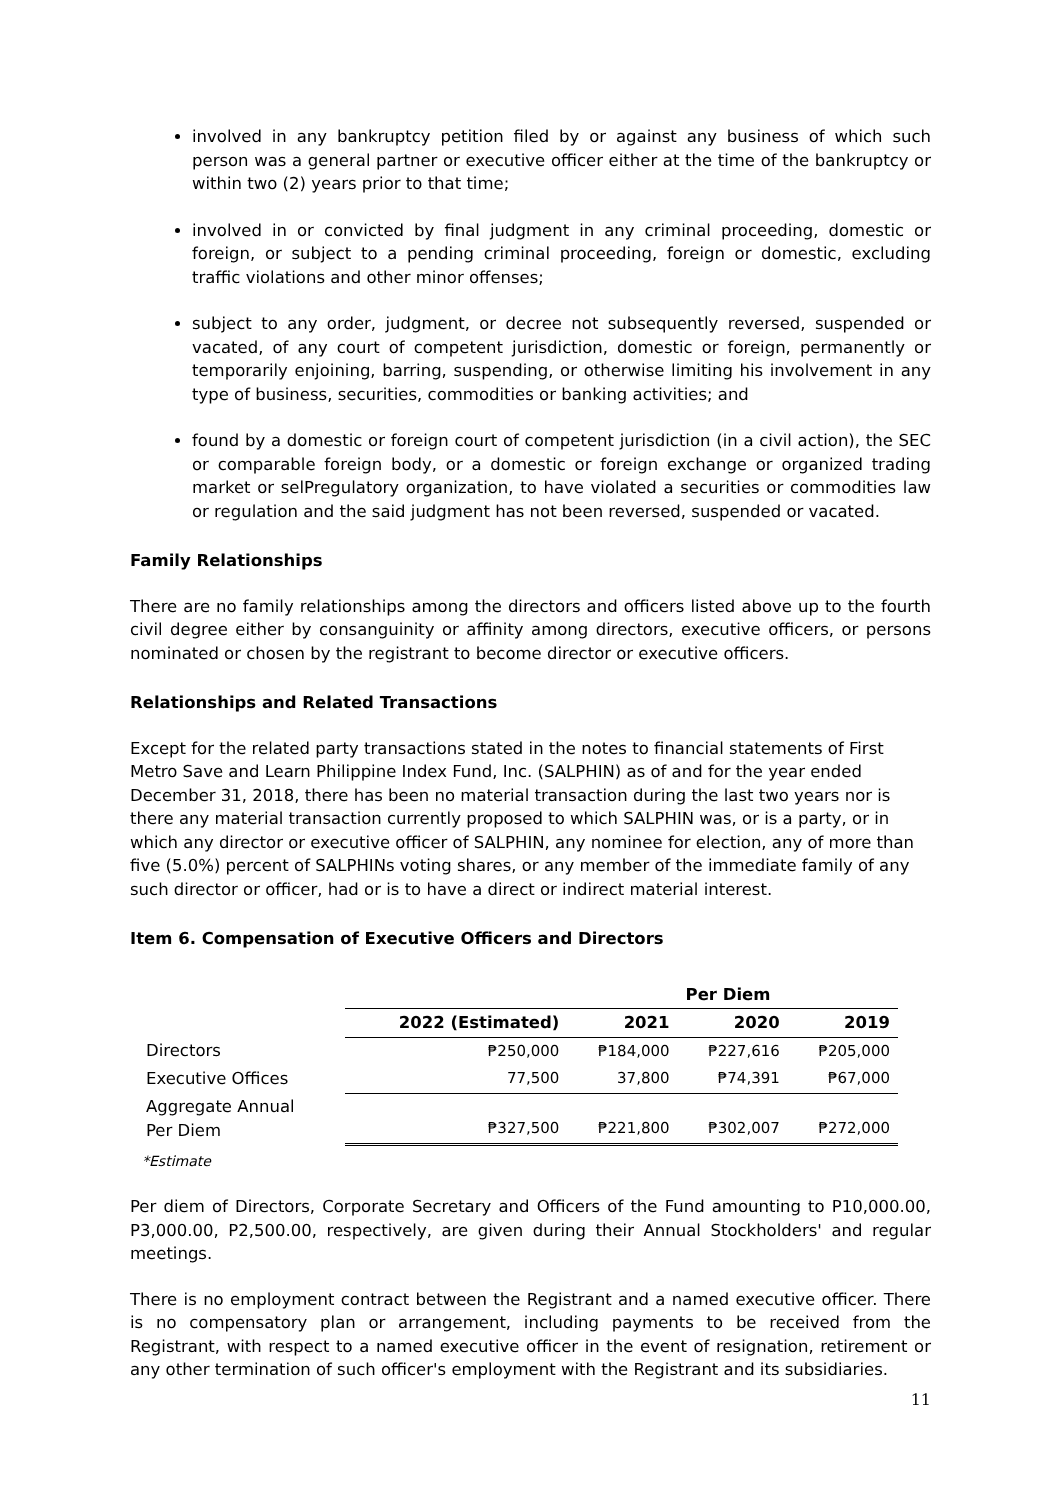involved in any bankruptcy petition filed by or against any business of which such person was a general partner or executive officer either at the time of the bankruptcy or within two (2) years prior to that time;
involved in or convicted by final judgment in any criminal proceeding, domestic or foreign, or subject to a pending criminal proceeding, foreign or domestic, excluding traffic violations and other minor offenses;
subject to any order, judgment, or decree not subsequently reversed, suspended or vacated, of any court of competent jurisdiction, domestic or foreign, permanently or temporarily enjoining, barring, suspending, or otherwise limiting his involvement in any type of business, securities, commodities or banking activities; and
found by a domestic or foreign court of competent jurisdiction (in a civil action), the SEC or comparable foreign body, or a domestic or foreign exchange or organized trading market or selPregulatory organization, to have violated a securities or commodities law or regulation and the said judgment has not been reversed, suspended or vacated.
Family Relationships
There are no family relationships among the directors and officers listed above up to the fourth civil degree either by consanguinity or affinity among directors, executive officers, or persons nominated or chosen by the registrant to become director or executive officers.
Relationships and Related Transactions
Except for the related party transactions stated in the notes to financial statements of First Metro Save and Learn Philippine Index Fund, Inc. (SALPHIN) as of and for the year ended December 31, 2018, there has been no material transaction during the last two years nor is there any material transaction currently proposed to which SALPHIN was, or is a party, or in which any director or executive officer of SALPHIN, any nominee for election, any of more than five (5.0%) percent of SALPHINs voting shares, or any member of the immediate family of any such director or officer, had or is to have a direct or indirect material interest.
Item 6. Compensation of Executive Officers and Directors
| | | | Per Diem | |
| --- | --- | --- | --- | --- |
| | 2022 (Estimated) | 2021 | 2020 | 2019 |
| Directors | ₱250,000 | ₱184,000 | ₱227,616 | ₱205,000 |
| Executive Offices | 77,500 | 37,800 | ₱74,391 | ₱67,000 |
| Aggregate Annual Per Diem | ₱327,500 | ₱221,800 | ₱302,007 | ₱272,000 |
*Estimate
Per diem of Directors, Corporate Secretary and Officers of the Fund amounting to P10,000.00, P3,000.00, P2,500.00, respectively, are given during their Annual Stockholders' and regular meetings.
There is no employment contract between the Registrant and a named executive officer. There is no compensatory plan or arrangement, including payments to be received from the Registrant, with respect to a named executive officer in the event of resignation, retirement or any other termination of such officer's employment with the Registrant and its subsidiaries.
11